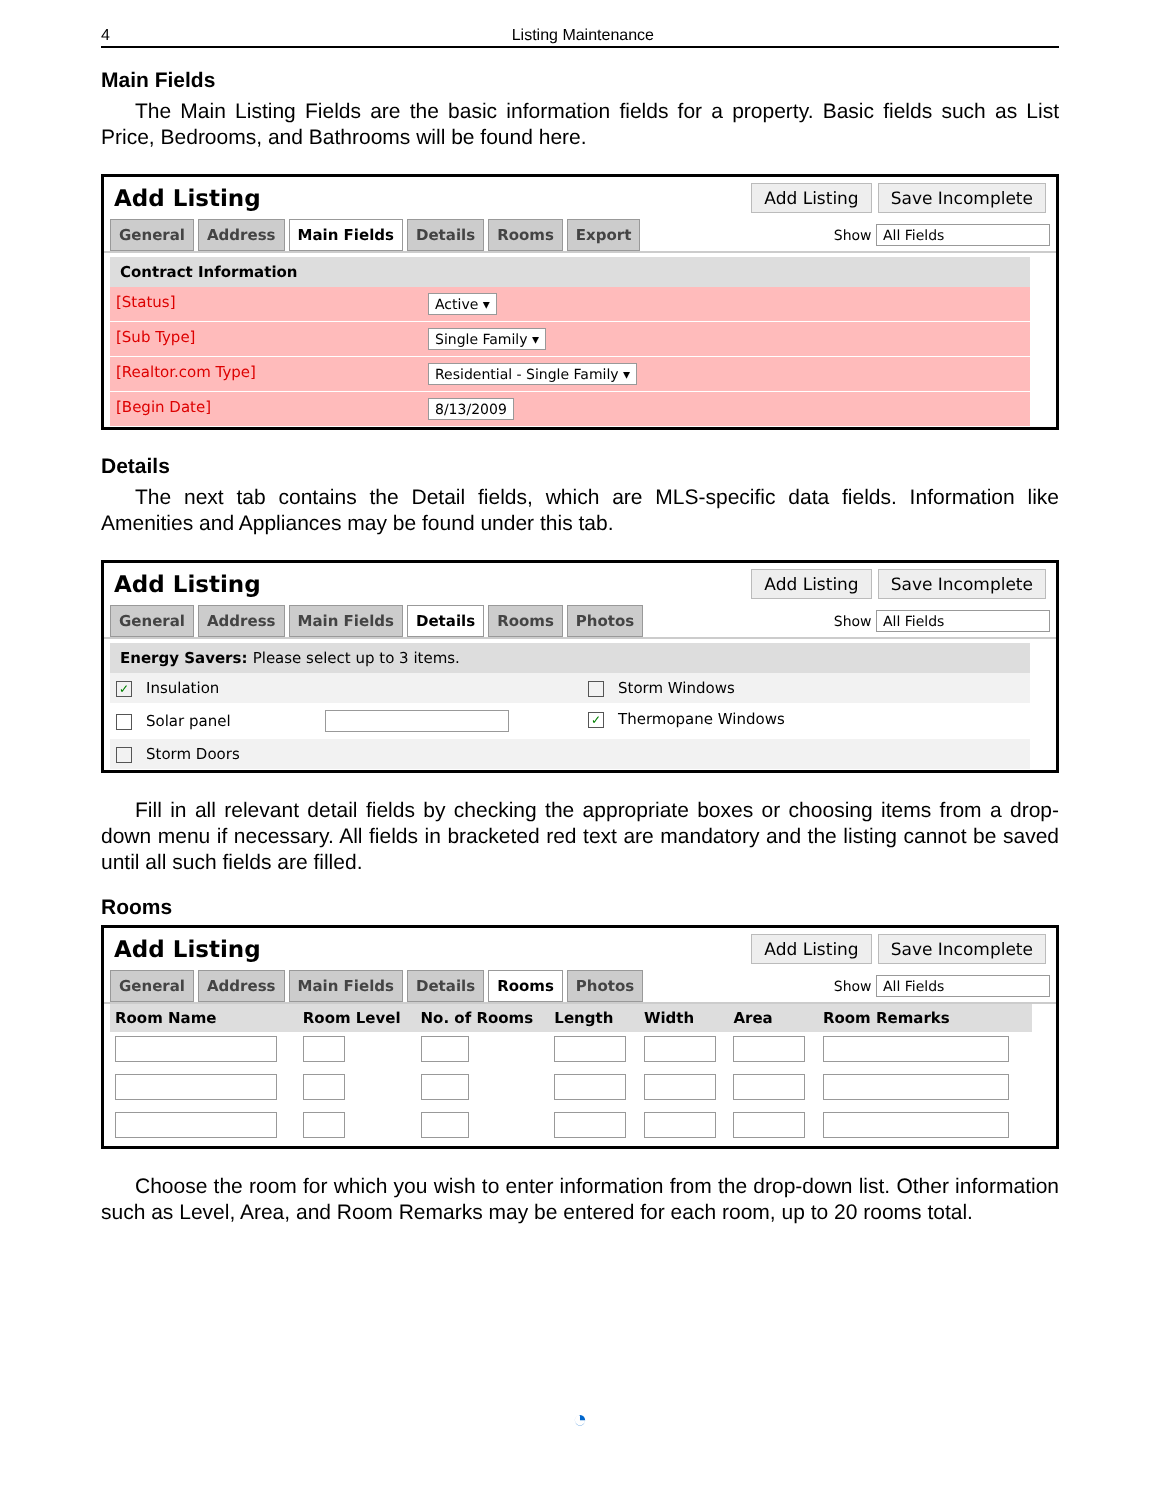4 Listing Maintenance
Main Fields
The Main Listing Fields are the basic information fields for a property. Basic fields such as List Price, Bedrooms, and Bathrooms will be found here.
Add Listing Add Listing Save Incomplete
General Address Main Fields Details Rooms Export Show All Fields
Contract Information
[Status] Active ▾
[Sub Type] Single Family ▾
[Realtor.com Type] Residential - Single Family ▾
[Begin Date] 8/13/2009
Details
The next tab contains the Detail fields, which are MLS-specific data fields. Information like Amenities and Appliances may be found under this tab.
Add Listing Add Listing Save Incomplete
General Address Main Fields Details Rooms Photos Show All Fields
Energy Savers: Please select up to 3 items.
✓ Insulation Storm Windows
Solar panel
✓ Thermopane Windows
Storm Doors
Fill in all relevant detail fields by checking the appropriate boxes or choosing items from a drop-down menu if necessary. All fields in bracketed red text are mandatory and the listing cannot be saved until all such fields are filled.
Rooms
Add Listing Add Listing Save Incomplete
General Address Main Fields Details Rooms Photos Show All Fields
| Room Name | Room Level | No. of Rooms | Length | Width | Area | Room Remarks |
| --- | --- | --- | --- | --- | --- | --- |
Choose the room for which you wish to enter information from the drop-down list. Other information such as Level, Area, and Room Remarks may be entered for each room, up to 20 rooms total.
◔